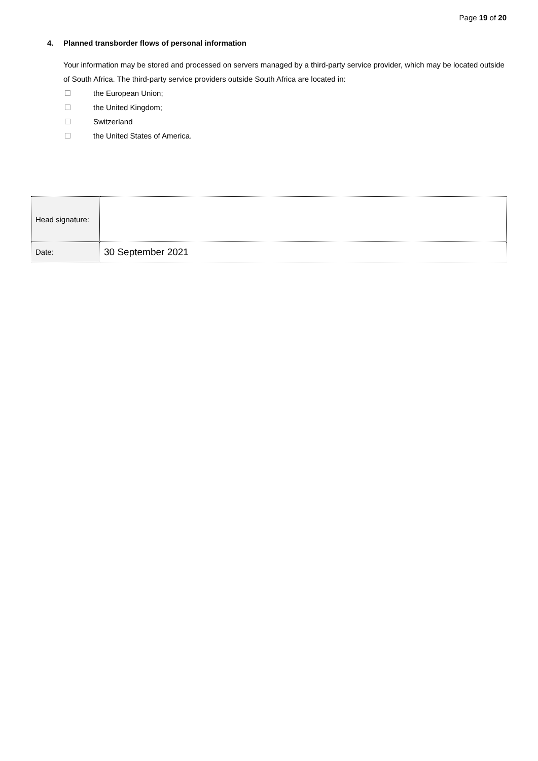Page 19 of 20
4. Planned transborder flows of personal information
Your information may be stored and processed on servers managed by a third-party service provider, which may be located outside of South Africa. The third-party service providers outside South Africa are located in:
the European Union;
the United Kingdom;
Switzerland
the United States of America.
| Head signature: | |
| Date: | 30 September 2021 |